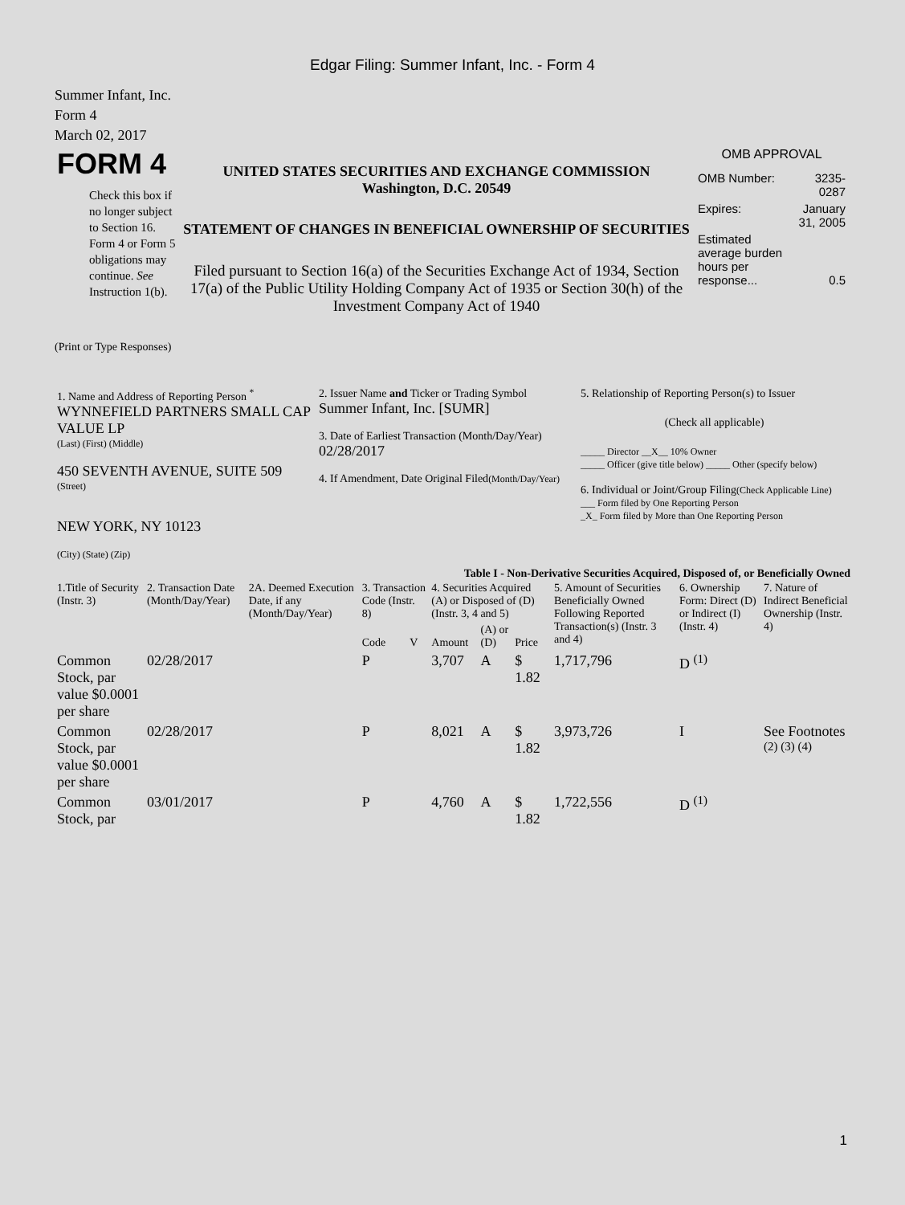Edgar Filing: Summer Infant, Inc. - Form 4
Summer Infant, Inc.
Form 4
March 02, 2017
| FORM 4 Check this box if no longer subject to Section 16. Form 4 or Form 5 obligations may continue. See Instruction 1(b). | UNITED STATES SECURITIES AND EXCHANGE COMMISSION Washington, D.C. 20549 STATEMENT OF CHANGES IN BENEFICIAL OWNERSHIP OF SECURITIES Filed pursuant to Section 16(a) of the Securities Exchange Act of 1934, Section 17(a) of the Public Utility Holding Company Act of 1935 or Section 30(h) of the Investment Company Act of 1940 | OMB APPROVAL / OMB Number: / 3235-0287 / / Expires: / January 31, 2005 / / Estimated average burden hours per response... / 0.5 / |
(Print or Type Responses)
| 1. Name and Address of Reporting Person <sup>*</sup> WYNNEFIELD PARTNERS SMALL CAP VALUE LP (Last) (First) (Middle) 450 SEVENTH AVENUE, SUITE 509 (Street) NEW YORK, NY 10123 (City) (State) (Zip) | 2. Issuer Name and Ticker or Trading Symbol Summer Infant, Inc. [SUMR] 3. Date of Earliest Transaction (Month/Day/Year) 02/28/2017 4. If Amendment, Date Original Filed (Month/Day/Year) | 5. Relationship of Reporting Person(s) to Issuer (Check all applicable) _____ Director __X__ 10% Owner _____ Officer (give title below) _____ Other (specify below) 6. Individual or Joint/Group Filing (Check Applicable Line) ___ Form filed by One Reporting Person _X_ Form filed by More than One Reporting Person |
Table I - Non-Derivative Securities Acquired, Disposed of, or Beneficially Owned
| 1.Title of Security (Instr. 3) | 2. Transaction Date (Month/Day/Year) | 2A. Deemed Execution Date, if any (Month/Day/Year) | 3. Transaction Code (Instr. 8) | | 4. Securities Acquired (A) or Disposed of (D) (Instr. 3, 4 and 5) | | | 5. Amount of Securities Beneficially Owned Following Reported Transaction(s) (Instr. 3 and 4) | 6. Ownership Form: Direct (D) or Indirect (I) (Instr. 4) | 7. Nature of Indirect Beneficial Ownership (Instr. 4) |
| --- | --- | --- | --- | --- | --- | --- | --- | --- | --- | --- |
| | | | Code | V | Amount | (A) or (D) | Price | | | |
| Common Stock, par value $0.0001 per share | 02/28/2017 | | P | | 3,707 | A | $ 1.82 | 1,717,796 | D <sup>(1)</sup> | |
| Common Stock, par value $0.0001 per share | 02/28/2017 | | P | | 8,021 | A | $ 1.82 | 3,973,726 | I | See Footnotes <sup>(2) (3) (4)</sup> |
| Common Stock, par | 03/01/2017 | | P | | 4,760 | A | $ 1.82 | 1,722,556 | D <sup>(1)</sup> | |
1